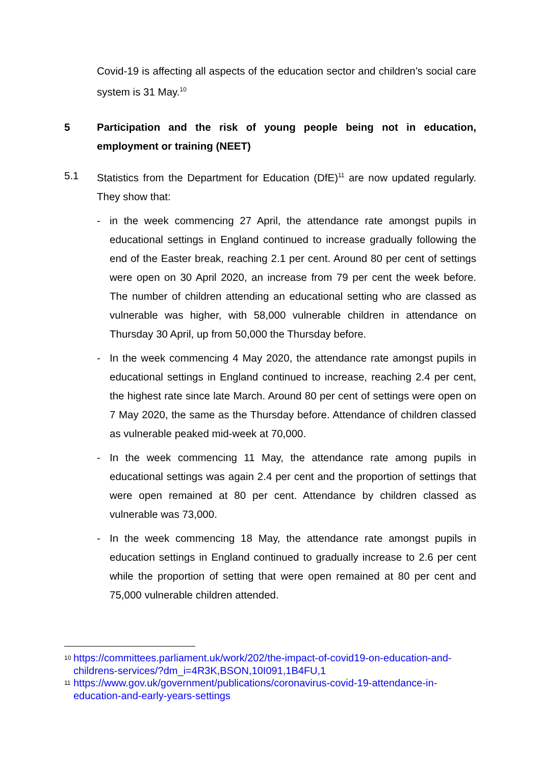Covid-19 is affecting all aspects of the education sector and children’s social care system is 31 May.<sup>10</sup>
5 Participation and the risk of young people being not in education, employment or training (NEET)
5.1 Statistics from the Department for Education (DfE)<sup>11</sup> are now updated regularly. They show that:
- in the week commencing 27 April, the attendance rate amongst pupils in educational settings in England continued to increase gradually following the end of the Easter break, reaching 2.1 per cent. Around 80 per cent of settings were open on 30 April 2020, an increase from 79 per cent the week before. The number of children attending an educational setting who are classed as vulnerable was higher, with 58,000 vulnerable children in attendance on Thursday 30 April, up from 50,000 the Thursday before.
- In the week commencing 4 May 2020, the attendance rate amongst pupils in educational settings in England continued to increase, reaching 2.4 per cent, the highest rate since late March. Around 80 per cent of settings were open on 7 May 2020, the same as the Thursday before. Attendance of children classed as vulnerable peaked mid-week at 70,000.
- In the week commencing 11 May, the attendance rate among pupils in educational settings was again 2.4 per cent and the proportion of settings that were open remained at 80 per cent. Attendance by children classed as vulnerable was 73,000.
- In the week commencing 18 May, the attendance rate amongst pupils in education settings in England continued to gradually increase to 2.6 per cent while the proportion of setting that were open remained at 80 per cent and 75,000 vulnerable children attended.
<sup>10</sup> https://committees.parliament.uk/work/202/the-impact-of-covid19-on-education-and-childrens-services/?dm_i=4R3K,BSON,10I091,1B4FU,1
<sup>11</sup> https://www.gov.uk/government/publications/coronavirus-covid-19-attendance-in-education-and-early-years-settings